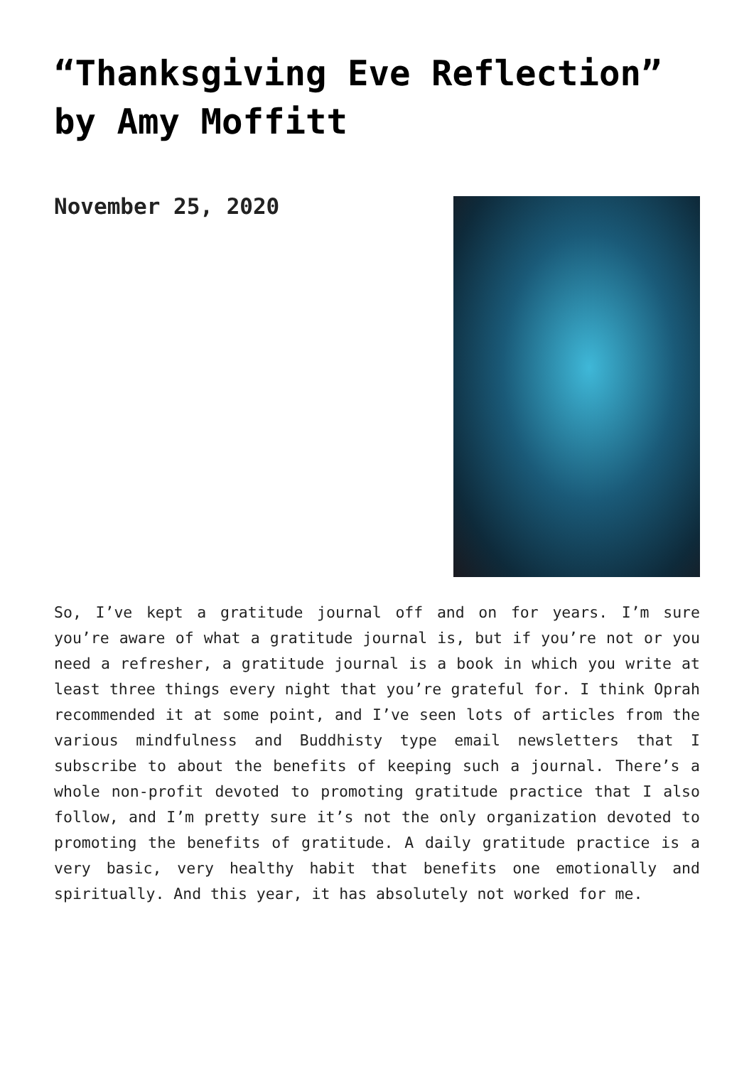“Thanksgiving Eve Reflection” by Amy Moffitt
November 25, 2020
So, I’ve kept a gratitude journal off and on for years. I’m sure you’re aware of what a gratitude journal is, but if you’re not or you need a refresher, a gratitude journal is a book in which you write at least three things every night that you’re grateful for. I think Oprah recommended it at some point, and I’ve seen lots of articles from the various mindfulness and Buddhisty type email newsletters that I subscribe to about the benefits of keeping such a journal. There’s a whole non-profit devoted to promoting gratitude practice that I also follow, and I’m pretty sure it’s not the only organization devoted to promoting the benefits of gratitude. A daily gratitude practice is a very basic, very healthy habit that benefits one emotionally and spiritually. And this year, it has absolutely not worked for me.